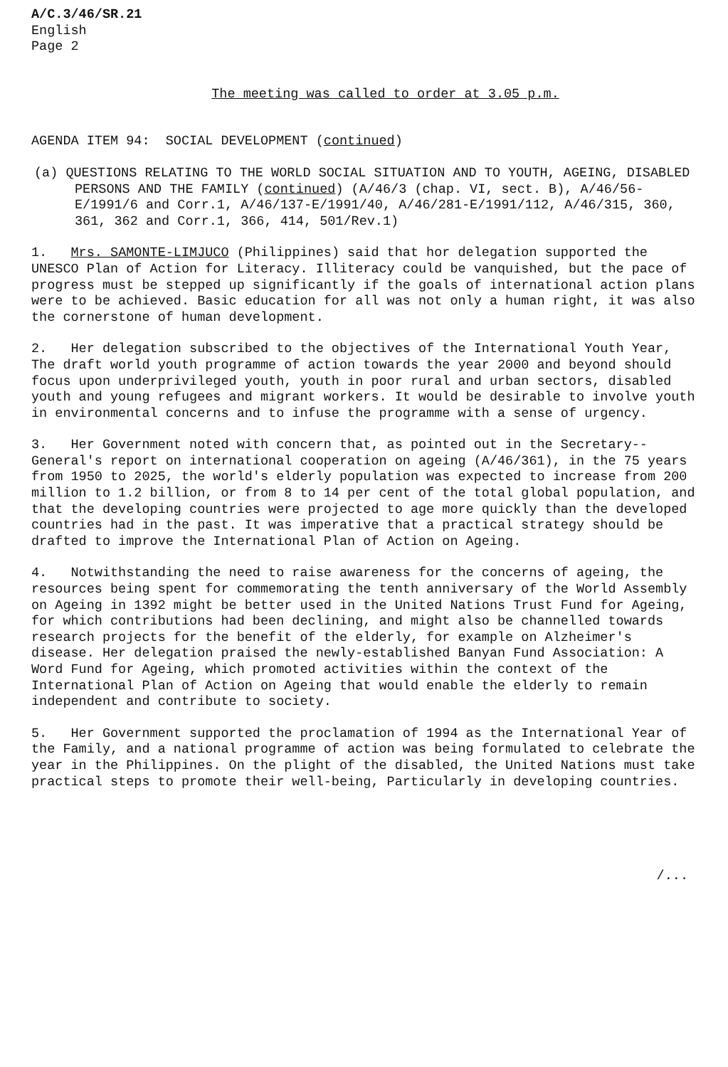A/C.3/46/SR.21
English
Page 2
The meeting was called to order at 3.05 p.m.
AGENDA ITEM 94: SOCIAL DEVELOPMENT (continued)
(a) QUESTIONS RELATING TO THE WORLD SOCIAL SITUATION AND TO YOUTH, AGEING, DISABLED PERSONS AND THE FAMILY (continued) (A/46/3 (chap. VI, sect. B), A/46/56-E/1991/6 and Corr.1, A/46/137-E/1991/40, A/46/281-E/1991/112, A/46/315, 360, 361, 362 and Corr.1, 366, 414, 501/Rev.1)
1. Mrs. SAMONTE-LIMJUCO (Philippines) said that hor delegation supported the UNESCO Plan of Action for Literacy. Illiteracy could be vanquished, but the pace of progress must be stepped up significantly if the goals of international action plans were to be achieved. Basic education for all was not only a human right, it was also the cornerstone of human development.
2. Her delegation subscribed to the objectives of the International Youth Year, The draft world youth programme of action towards the year 2000 and beyond should focus upon underprivileged youth, youth in poor rural and urban sectors, disabled youth and young refugees and migrant workers. It would be desirable to involve youth in environmental concerns and to infuse the programme with a sense of urgency.
3. Her Government noted with concern that, as pointed out in the Secretary--General's report on international cooperation on ageing (A/46/361), in the 75 years from 1950 to 2025, the world's elderly population was expected to increase from 200 million to 1.2 billion, or from 8 to 14 per cent of the total global population, and that the developing countries were projected to age more quickly than the developed countries had in the past. It was imperative that a practical strategy should be drafted to improve the International Plan of Action on Ageing.
4. Notwithstanding the need to raise awareness for the concerns of ageing, the resources being spent for commemorating the tenth anniversary of the World Assembly on Ageing in 1392 might be better used in the United Nations Trust Fund for Ageing, for which contributions had been declining, and might also be channelled towards research projects for the benefit of the elderly, for example on Alzheimer's disease. Her delegation praised the newly-established Banyan Fund Association: A Word Fund for Ageing, which promoted activities within the context of the International Plan of Action on Ageing that would enable the elderly to remain independent and contribute to society.
5. Her Government supported the proclamation of 1994 as the International Year of the Family, and a national programme of action was being formulated to celebrate the year in the Philippines. On the plight of the disabled, the United Nations must take practical steps to promote their well-being, Particularly in developing countries.
/...